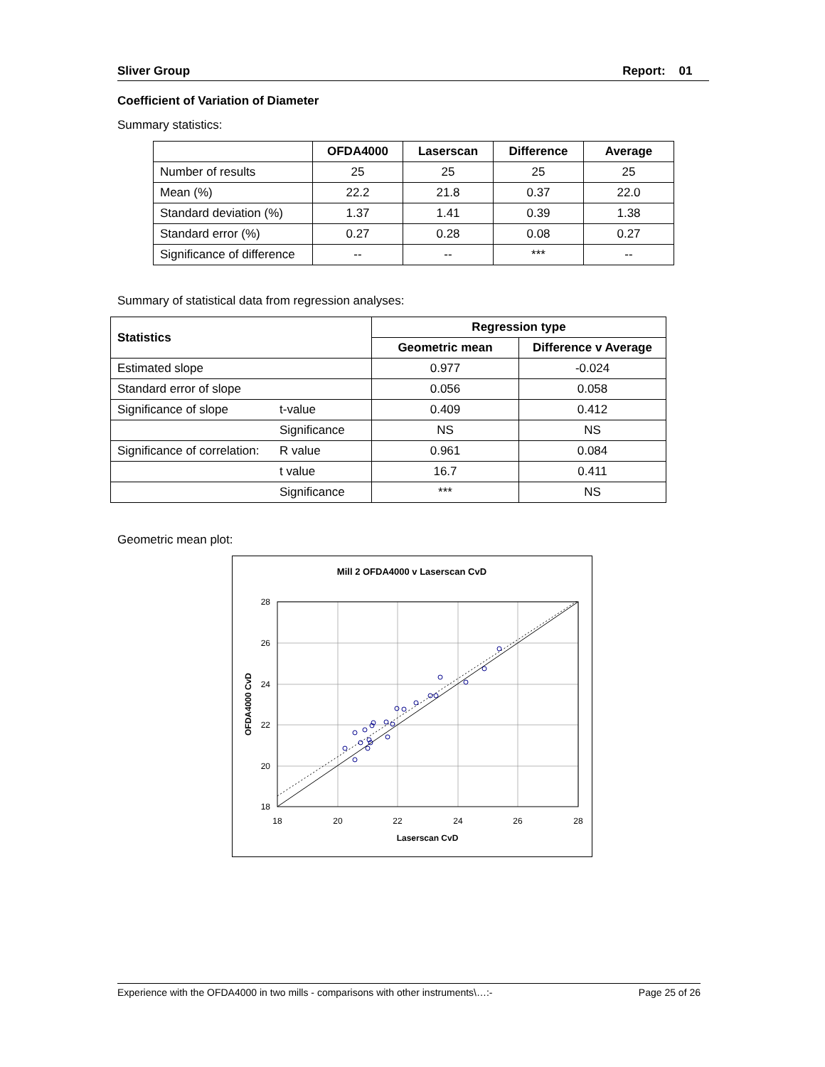Sliver Group Report: 01
Coefficient of Variation of Diameter
Summary statistics:
| | OFDA4000 | Laserscan | Difference | Average |
| --- | --- | --- | --- | --- |
| Number of results | 25 | 25 | 25 | 25 |
| Mean (%) | 22.2 | 21.8 | 0.37 | 22.0 |
| Standard deviation (%) | 1.37 | 1.41 | 0.39 | 1.38 |
| Standard error (%) | 0.27 | 0.28 | 0.08 | 0.27 |
| Significance of difference | -- | -- | *** | -- |
Summary of statistical data from regression analyses:
| Statistics | | Regression type | |
| --- | --- | --- | --- |
| | | Geometric mean | Difference v Average |
| Estimated slope | | 0.977 | -0.024 |
| Standard error of slope | | 0.056 | 0.058 |
| Significance of slope | t-value | 0.409 | 0.412 |
| | Significance | NS | NS |
| Significance of correlation: | R value | 0.961 | 0.084 |
| | t value | 16.7 | 0.411 |
| | Significance | *** | NS |
Geometric mean plot:
Mill 2 OFDA4000 v Laserscan CvD
28
26
24
22
20
18
18
20
22
24
26
28
Laserscan CvD
OFDA4000 CvD
Experience with the OFDA4000 in two mills - comparisons with other instruments\…:- Page 25 of 26